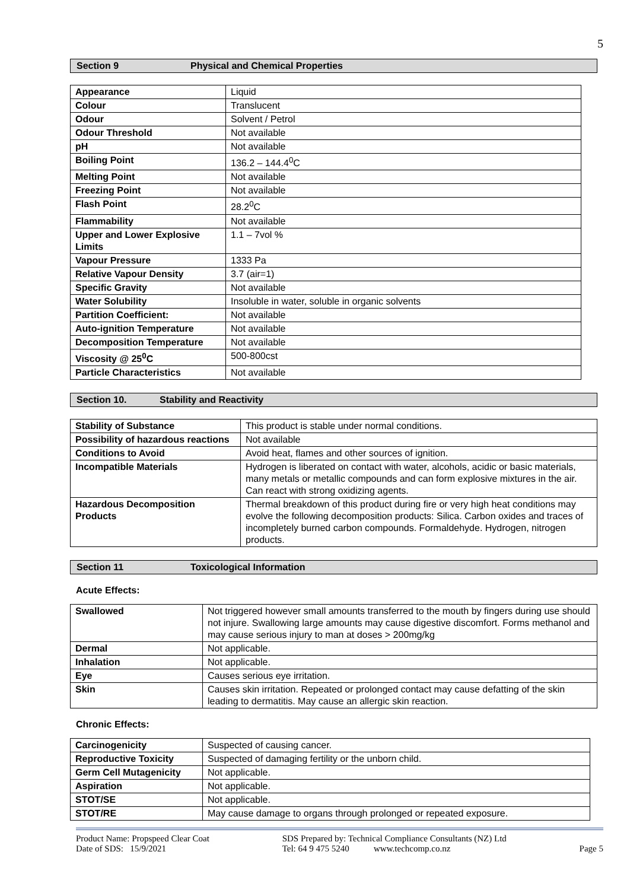5
Section 9 Physical and Chemical Properties
| Appearance | Liquid |
| Colour | Translucent |
| Odour | Solvent / Petrol |
| Odour Threshold | Not available |
| pH | Not available |
| Boiling Point | 136.2 – 144.4<sup>0</sup>C |
| Melting Point | Not available |
| Freezing Point | Not available |
| Flash Point | 28.2<sup>0</sup>C |
| Flammability | Not available |
| Upper and Lower Explosive Limits | 1.1 – 7vol % |
| Vapour Pressure | 1333 Pa |
| Relative Vapour Density | 3.7 (air=1) |
| Specific Gravity | Not available |
| Water Solubility | Insoluble in water, soluble in organic solvents |
| Partition Coefficient: | Not available |
| Auto-ignition Temperature | Not available |
| Decomposition Temperature | Not available |
| Viscosity @ 25<sup>0</sup>C | 500-800cst |
| Particle Characteristics | Not available |
Section 10. Stability and Reactivity
| Stability of Substance | This product is stable under normal conditions. |
| Possibility of hazardous reactions | Not available |
| Conditions to Avoid | Avoid heat, flames and other sources of ignition. |
| Incompatible Materials | Hydrogen is liberated on contact with water, alcohols, acidic or basic materials, many metals or metallic compounds and can form explosive mixtures in the air. Can react with strong oxidizing agents. |
| Hazardous Decomposition Products | Thermal breakdown of this product during fire or very high heat conditions may evolve the following decomposition products: Silica. Carbon oxides and traces of incompletely burned carbon compounds. Formaldehyde. Hydrogen, nitrogen products. |
Section 11 Toxicological Information
Acute Effects:
| Swallowed | Not triggered however small amounts transferred to the mouth by fingers during use should not injure. Swallowing large amounts may cause digestive discomfort. Forms methanol and may cause serious injury to man at doses > 200mg/kg |
| Dermal | Not applicable. |
| Inhalation | Not applicable. |
| Eye | Causes serious eye irritation. |
| Skin | Causes skin irritation. Repeated or prolonged contact may cause defatting of the skin leading to dermatitis. May cause an allergic skin reaction. |
Chronic Effects:
| Carcinogenicity | Suspected of causing cancer. |
| Reproductive Toxicity | Suspected of damaging fertility or the unborn child. |
| Germ Cell Mutagenicity | Not applicable. |
| Aspiration | Not applicable. |
| STOT/SE | Not applicable. |
| STOT/RE | May cause damage to organs through prolonged or repeated exposure. |
Product Name: Propspeed Clear Coat
Date of SDS: 15/9/2021
SDS Prepared by: Technical Compliance Consultants (NZ) Ltd
Tel: 64 9 475 5240 www.techcomp.co.nz
Page 5